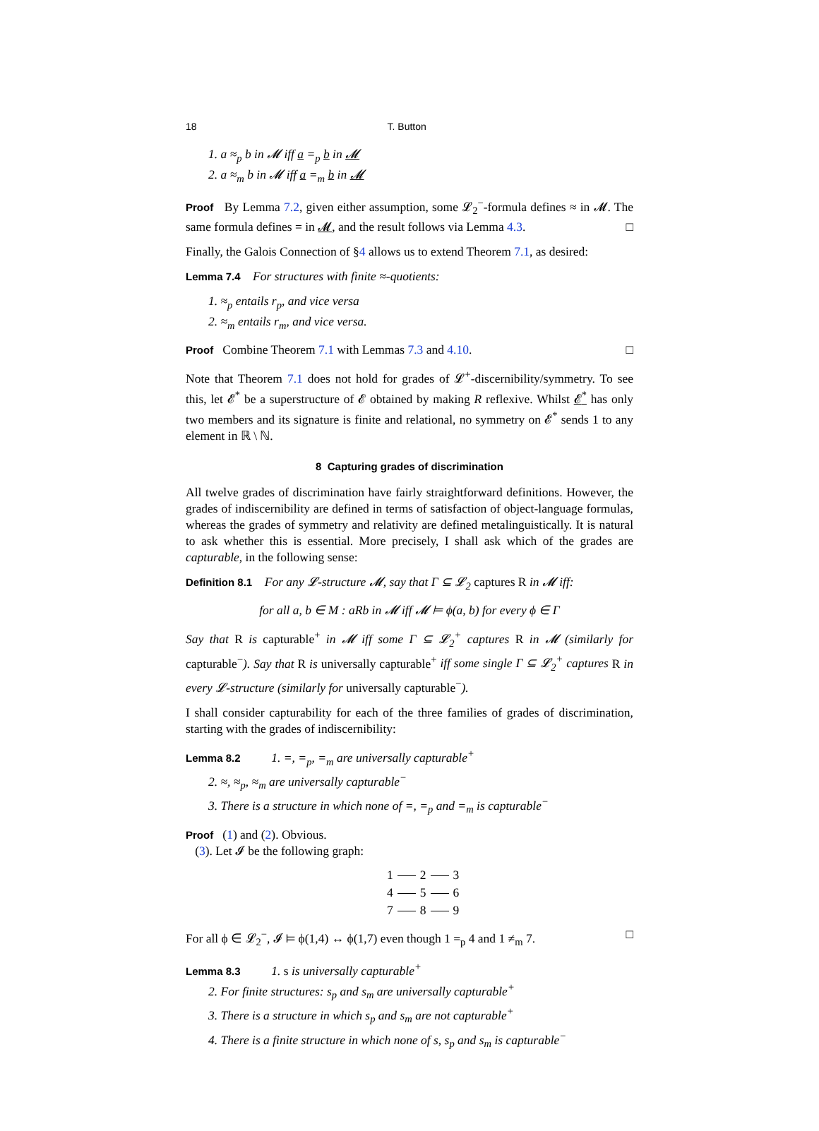18 T. Button
1. a ≈<sub>p</sub> b in 𝓜 iff a =<sub>p</sub> b in 𝓜
2. a ≈<sub>m</sub> b in 𝓜 iff a =<sub>m</sub> b in 𝓜
Proof By Lemma 7.2, given either assumption, some 𝓛<sub>2</sub><sup>−</sup>-formula defines ≈ in 𝓜. The same formula defines = in 𝓜, and the result follows via Lemma 4.3. □
Finally, the Galois Connection of §4 allows us to extend Theorem 7.1, as desired:
Lemma 7.4 For structures with finite ≈-quotients:
1. ≈<sub>p</sub> entails r<sub>p</sub>, and vice versa
2. ≈<sub>m</sub> entails r<sub>m</sub>, and vice versa.
Proof Combine Theorem 7.1 with Lemmas 7.3 and 4.10. □
Note that Theorem 7.1 does not hold for grades of 𝓛<sup>+</sup>-discernibility/symmetry. To see this, let 𝓔<sup>*</sup> be a superstructure of 𝓔 obtained by making R reflexive. Whilst 𝓔<sup>*</sup> has only two members and its signature is finite and relational, no symmetry on 𝓔<sup>*</sup> sends 1 to any element in ℝ \ ℕ.
8 Capturing grades of discrimination
All twelve grades of discrimination have fairly straightforward definitions. However, the grades of indiscernibility are defined in terms of satisfaction of object-language formulas, whereas the grades of symmetry and relativity are defined metalinguistically. It is natural to ask whether this is essential. More precisely, I shall ask which of the grades are capturable, in the following sense:
Definition 8.1 For any 𝓛-structure 𝓜, say that Γ ⊆ 𝓛<sub>2</sub> captures R in 𝓜 iff:
for all a, b ∈ M : aRb in 𝓜 iff 𝓜 ⊨ ϕ(a, b) for every ϕ ∈ Γ
Say that R is capturable<sup>+</sup> in 𝓜 iff some Γ ⊆ 𝓛<sub>2</sub><sup>+</sup> captures R in 𝓜 (similarly for capturable<sup>−</sup>). Say that R is universally capturable<sup>+</sup> iff some single Γ ⊆ 𝓛<sub>2</sub><sup>+</sup> captures R in every 𝓛-structure (similarly for universally capturable<sup>−</sup>).
I shall consider capturability for each of the three families of grades of discrimination, starting with the grades of indiscernibility:
Lemma 8.2 1. =, =<sub>p</sub>, =<sub>m</sub> are universally capturable<sup>+</sup>
2. ≈, ≈<sub>p</sub>, ≈<sub>m</sub> are universally capturable<sup>−</sup>
3. There is a structure in which none of =, =<sub>p</sub> and =<sub>m</sub> is capturable<sup>−</sup>
Proof (1) and (2). Obvious.
(3). Let 𝓘 be the following graph:
1 2 3
4 5 6
7 8 9
For all ϕ ∈ 𝓛<sub>2</sub><sup>−</sup>, 𝓘 ⊨ ϕ(1,4) ↔ ϕ(1,7) even though 1 =<sub>p</sub> 4 and 1 ≠<sub>m</sub> 7. □
Lemma 8.3 1. s is universally capturable<sup>+</sup>
2. For finite structures: s<sub>p</sub> and s<sub>m</sub> are universally capturable<sup>+</sup>
3. There is a structure in which s<sub>p</sub> and s<sub>m</sub> are not capturable<sup>+</sup>
4. There is a finite structure in which none of s, s<sub>p</sub> and s<sub>m</sub> is capturable<sup>−</sup>